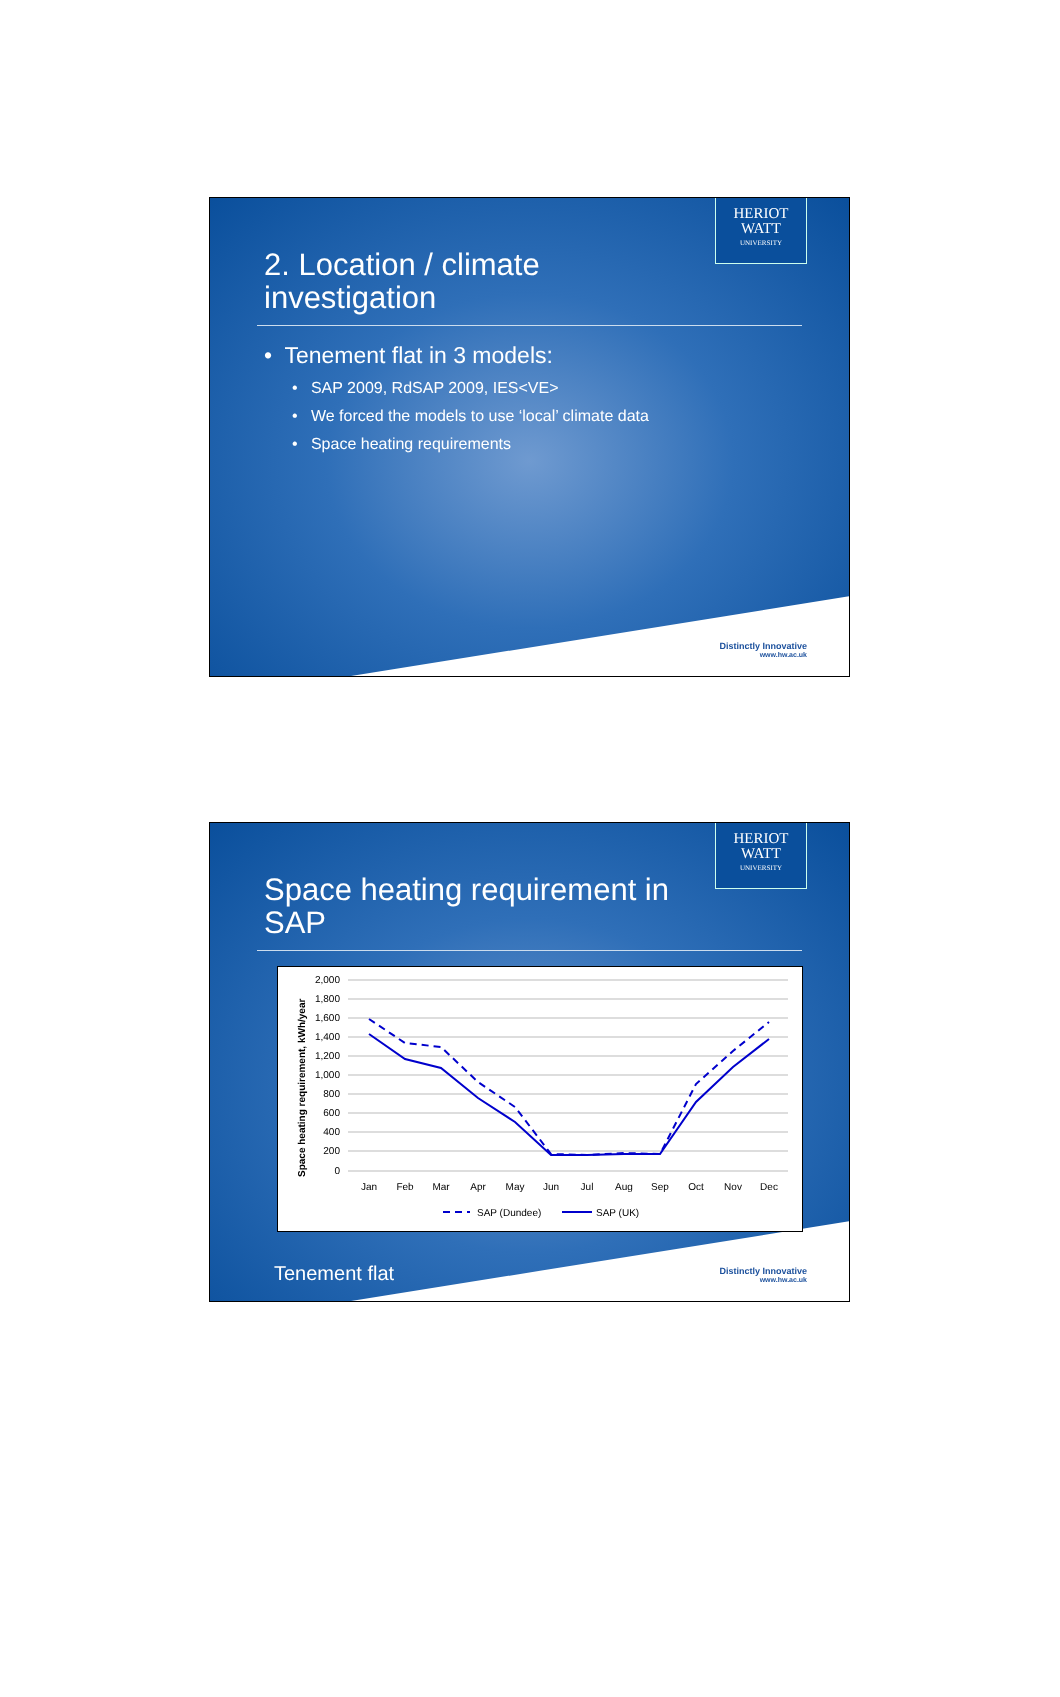HERIOT
WATT
UNIVERSITY
2. Location / climate investigation
• Tenement flat in 3 models:
• SAP 2009, RdSAP 2009, IES<VE>
• We forced the models to use ‘local’ climate data
• Space heating requirements
Distinctly Innovative
www.hw.ac.uk
HERIOT
WATT
UNIVERSITY
Space heating requirement in SAP
Space heating requirement, kWh/year
2,000
1,800
1,600
1,400
1,200
1,000
800
600
400
200
0
Jan
Feb
Mar
Apr
May
Jun
Jul
Aug
Sep
Oct
Nov
Dec
SAP (Dundee)
SAP (UK)
Tenement flat
Distinctly Innovative
www.hw.ac.uk